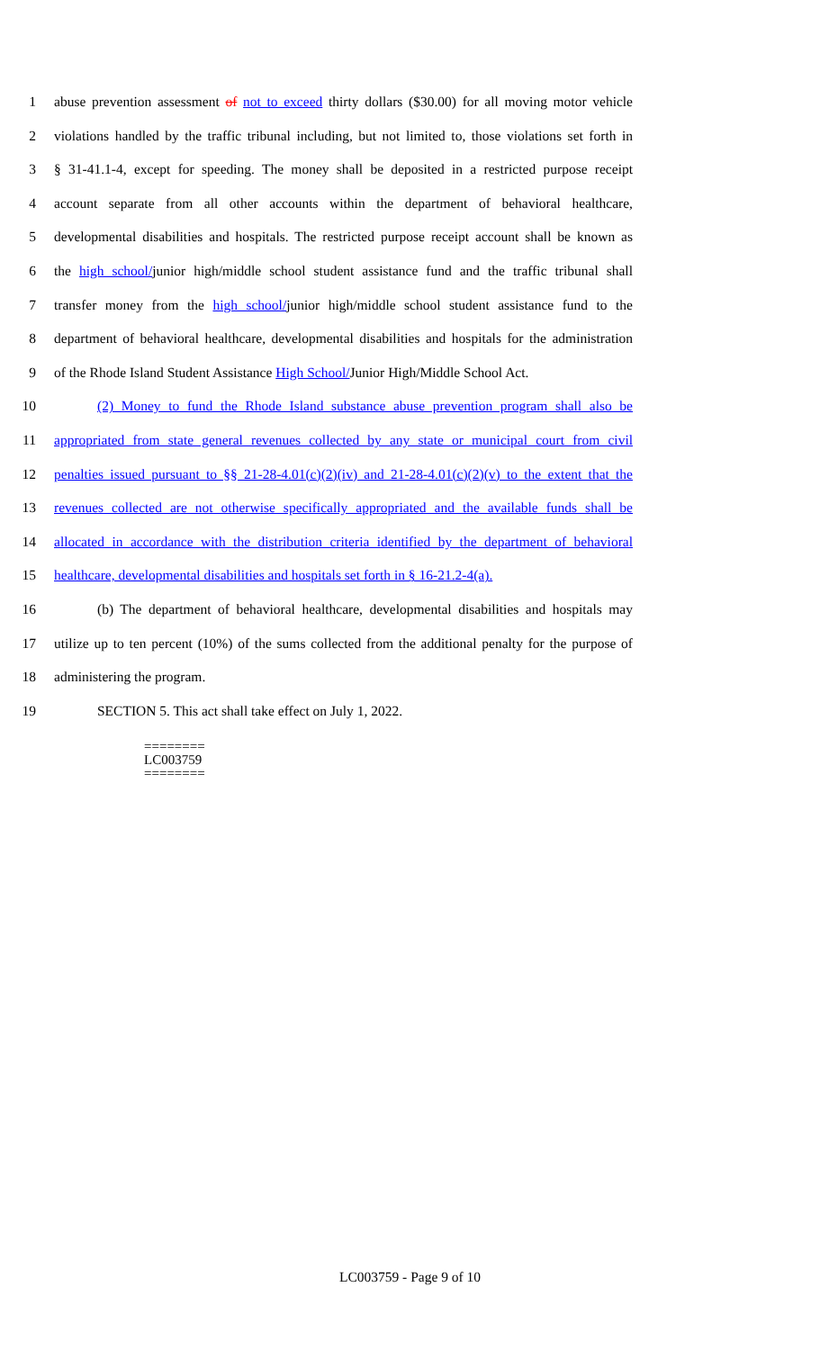1 abuse prevention assessment of not to exceed thirty dollars ($30.00) for all moving motor vehicle
2 violations handled by the traffic tribunal including, but not limited to, those violations set forth in
3 § 31-41.1-4, except for speeding. The money shall be deposited in a restricted purpose receipt
4 account separate from all other accounts within the department of behavioral healthcare,
5 developmental disabilities and hospitals. The restricted purpose receipt account shall be known as
6 the high school/junior high/middle school student assistance fund and the traffic tribunal shall
7 transfer money from the high school/junior high/middle school student assistance fund to the
8 department of behavioral healthcare, developmental disabilities and hospitals for the administration
9 of the Rhode Island Student Assistance High School/Junior High/Middle School Act.
10 (2) Money to fund the Rhode Island substance abuse prevention program shall also be
11 appropriated from state general revenues collected by any state or municipal court from civil
12 penalties issued pursuant to §§ 21-28-4.01(c)(2)(iv) and 21-28-4.01(c)(2)(v) to the extent that the
13 revenues collected are not otherwise specifically appropriated and the available funds shall be
14 allocated in accordance with the distribution criteria identified by the department of behavioral
15 healthcare, developmental disabilities and hospitals set forth in § 16-21.2-4(a).
16 (b) The department of behavioral healthcare, developmental disabilities and hospitals may
17 utilize up to ten percent (10%) of the sums collected from the additional penalty for the purpose of
18 administering the program.
19 SECTION 5. This act shall take effect on July 1, 2022.
========
LC003759
========
LC003759 - Page 9 of 10